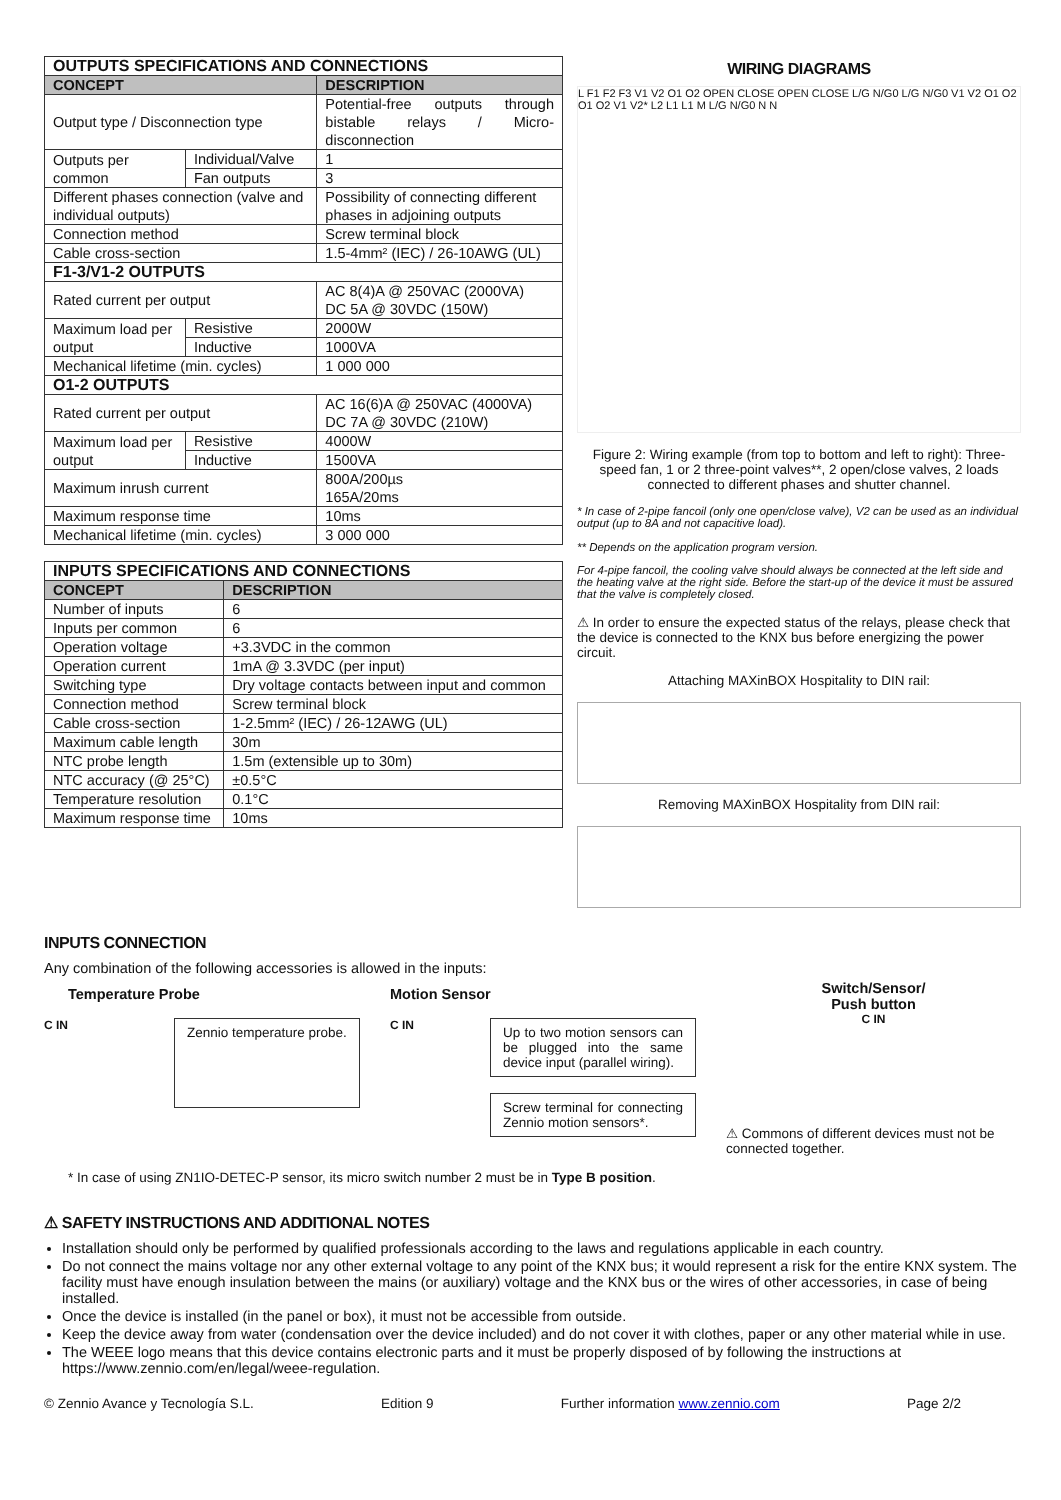| OUTPUTS SPECIFICATIONS AND CONNECTIONS | | |
| --- | --- | --- |
| CONCEPT | | DESCRIPTION |
| Output type / Disconnection type | | Potential-free outputs through bistable relays / Micro-disconnection |
| Outputs per common | Individual/Valve | 1 |
| | Fan outputs | 3 |
| Different phases connection (valve and individual outputs) | | Possibility of connecting different phases in adjoining outputs |
| Connection method | | Screw terminal block |
| Cable cross-section | | 1.5-4mm² (IEC) / 26-10AWG (UL) |
| F1-3/V1-2 OUTPUTS | | |
| Rated current per output | | AC 8(4)A @ 250VAC (2000VA) DC 5A @ 30VDC (150W) |
| Maximum load per output | Resistive | 2000W |
| | Inductive | 1000VA |
| Mechanical lifetime (min. cycles) | | 1 000 000 |
| O1-2 OUTPUTS | | |
| Rated current per output | | AC 16(6)A @ 250VAC (4000VA) DC 7A @ 30VDC (210W) |
| Maximum load per output | Resistive | 4000W |
| | Inductive | 1500VA |
| Maximum inrush current | | 800A/200µs 165A/20ms |
| Maximum response time | | 10ms |
| Mechanical lifetime (min. cycles) | | 3 000 000 |
| INPUTS SPECIFICATIONS AND CONNECTIONS | |
| --- | --- |
| CONCEPT | DESCRIPTION |
| Number of inputs | 6 |
| Inputs per common | 6 |
| Operation voltage | +3.3VDC in the common |
| Operation current | 1mA @ 3.3VDC (per input) |
| Switching type | Dry voltage contacts between input and common |
| Connection method | Screw terminal block |
| Cable cross-section | 1-2.5mm² (IEC) / 26-12AWG (UL) |
| Maximum cable length | 30m |
| NTC probe length | 1.5m (extensible up to 30m) |
| NTC accuracy (@ 25°C) | ±0.5°C |
| Temperature resolution | 0.1°C |
| Maximum response time | 10ms |
WIRING DIAGRAMS
L F1 F2 F3 V1 V2 O1 O2 OPEN CLOSE OPEN CLOSE L/G N/G0 L/G N/G0 V1 V2 O1 O2 O1 O2 V1 V2* L2 L1 L1 M L/G N/G0 N N
Figure 2: Wiring example (from top to bottom and left to right): Three-speed fan, 1 or 2 three-point valves**, 2 open/close valves, 2 loads connected to different phases and shutter channel.
* In case of 2-pipe fancoil (only one open/close valve), V2 can be used as an individual output (up to 8A and not capacitive load).
** Depends on the application program version.
For 4-pipe fancoil, the cooling valve should always be connected at the left side and the heating valve at the right side. Before the start-up of the device it must be assured that the valve is completely closed.
⚠ In order to ensure the expected status of the relays, please check that the device is connected to the KNX bus before energizing the power circuit.
Attaching MAXinBOX Hospitality to DIN rail:
Removing MAXinBOX Hospitality from DIN rail:
INPUTS CONNECTION
Any combination of the following accessories is allowed in the inputs:
Temperature Probe
C IN
Zennio temperature probe.
Motion Sensor
C IN
Up to two motion sensors can be plugged into the same device input (parallel wiring).
Screw terminal for connecting Zennio motion sensors*.
Switch/Sensor/
Push button
C IN
⚠ Commons of different devices must not be connected together.
* In case of using ZN1IO-DETEC-P sensor, its micro switch number 2 must be in Type B position.
⚠ SAFETY INSTRUCTIONS AND ADDITIONAL NOTES
Installation should only be performed by qualified professionals according to the laws and regulations applicable in each country.
Do not connect the mains voltage nor any other external voltage to any point of the KNX bus; it would represent a risk for the entire KNX system. The facility must have enough insulation between the mains (or auxiliary) voltage and the KNX bus or the wires of other accessories, in case of being installed.
Once the device is installed (in the panel or box), it must not be accessible from outside.
Keep the device away from water (condensation over the device included) and do not cover it with clothes, paper or any other material while in use.
The WEEE logo means that this device contains electronic parts and it must be properly disposed of by following the instructions at https://www.zennio.com/en/legal/weee-regulation.
© Zennio Avance y Tecnología S.L. Edition 9 Further information www.zennio.com Page 2/2